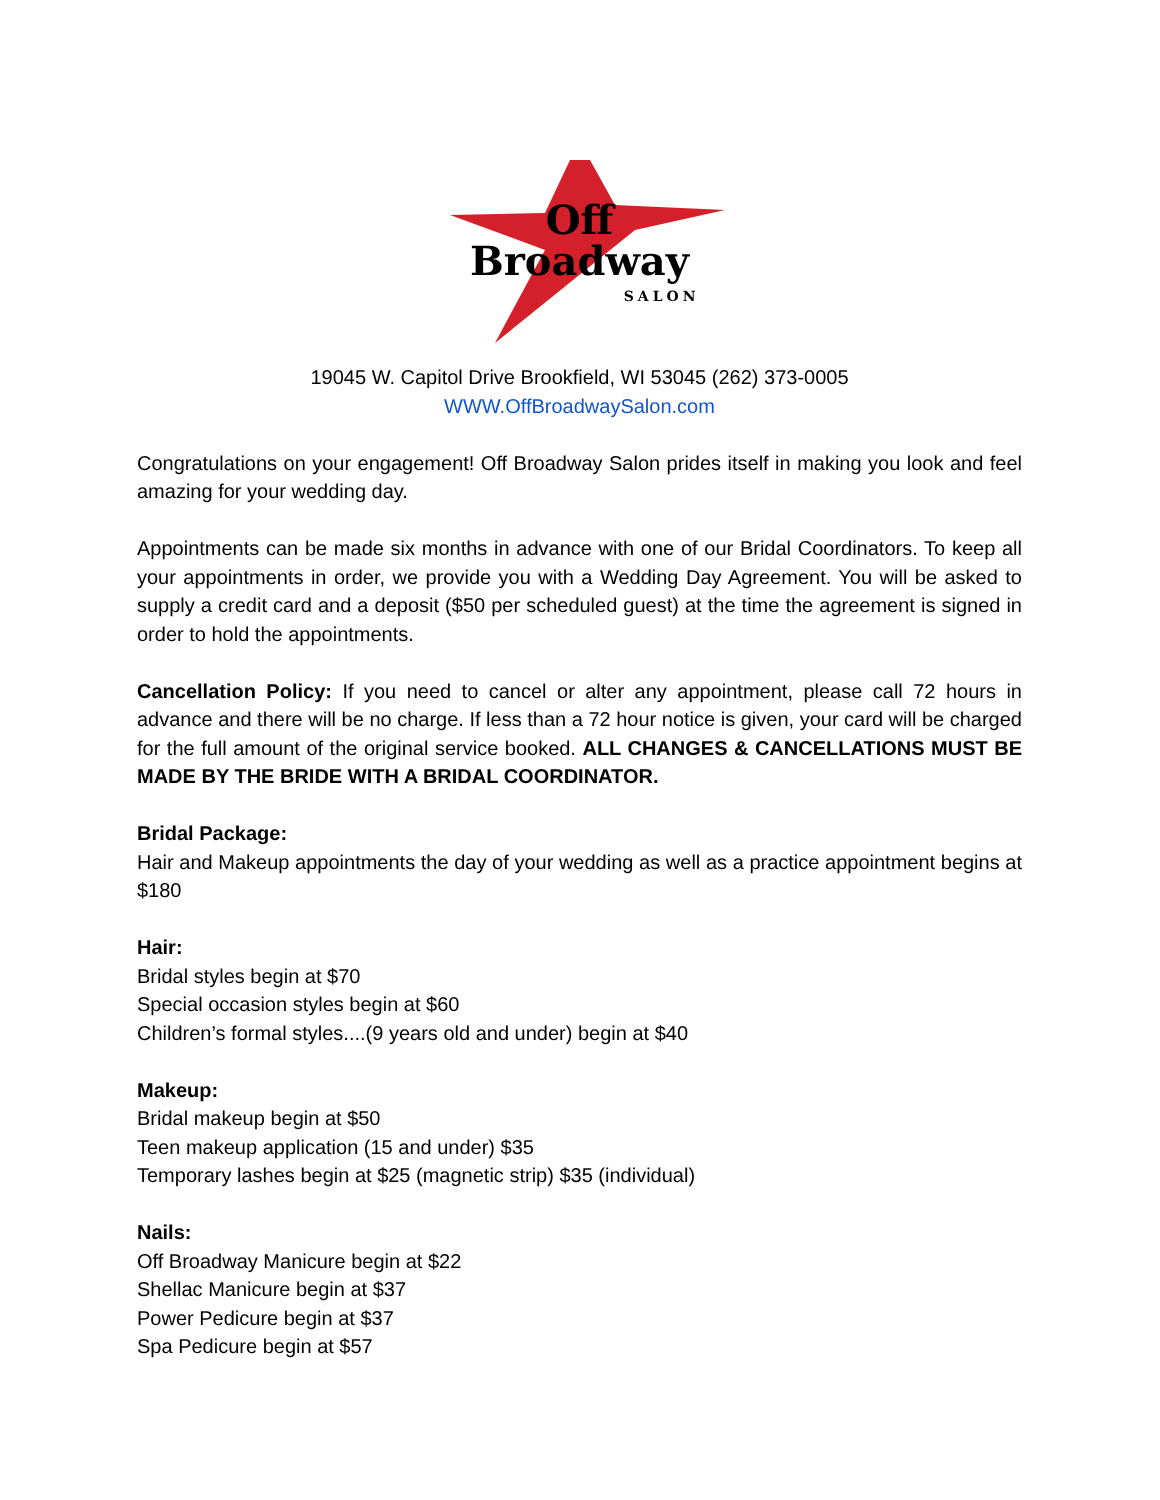Off
Broadway
SALON
19045 W. Capitol Drive Brookfield, WI 53045 (262) 373-0005
WWW.OffBroadwaySalon.com
Congratulations on your engagement! Off Broadway Salon prides itself in making you look and feel amazing for your wedding day.
Appointments can be made six months in advance with one of our Bridal Coordinators. To keep all your appointments in order, we provide you with a Wedding Day Agreement. You will be asked to supply a credit card and a deposit ($50 per scheduled guest) at the time the agreement is signed in order to hold the appointments.
Cancellation Policy: If you need to cancel or alter any appointment, please call 72 hours in advance and there will be no charge. If less than a 72 hour notice is given, your card will be charged for the full amount of the original service booked. ALL CHANGES & CANCELLATIONS MUST BE MADE BY THE BRIDE WITH A BRIDAL COORDINATOR.
Bridal Package:
Hair and Makeup appointments the day of your wedding as well as a practice appointment begins at $180
Hair:
Bridal styles begin at $70
Special occasion styles begin at $60
Children’s formal styles....(9 years old and under) begin at $40
Makeup:
Bridal makeup begin at $50
Teen makeup application (15 and under) $35
Temporary lashes begin at $25 (magnetic strip) $35 (individual)
Nails:
Off Broadway Manicure begin at $22
Shellac Manicure begin at $37
Power Pedicure begin at $37
Spa Pedicure begin at $57